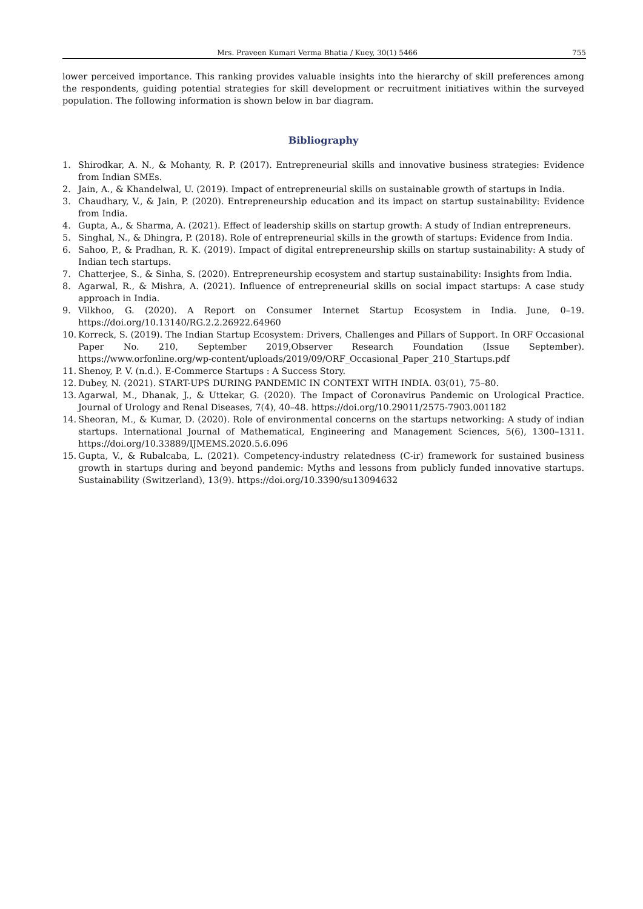Mrs. Praveen Kumari Verma Bhatia / Kuey, 30(1) 5466 755
lower perceived importance. This ranking provides valuable insights into the hierarchy of skill preferences among the respondents, guiding potential strategies for skill development or recruitment initiatives within the surveyed population. The following information is shown below in bar diagram.
Bibliography
1. Shirodkar, A. N., & Mohanty, R. P. (2017). Entrepreneurial skills and innovative business strategies: Evidence from Indian SMEs.
2. Jain, A., & Khandelwal, U. (2019). Impact of entrepreneurial skills on sustainable growth of startups in India.
3. Chaudhary, V., & Jain, P. (2020). Entrepreneurship education and its impact on startup sustainability: Evidence from India.
4. Gupta, A., & Sharma, A. (2021). Effect of leadership skills on startup growth: A study of Indian entrepreneurs.
5. Singhal, N., & Dhingra, P. (2018). Role of entrepreneurial skills in the growth of startups: Evidence from India.
6. Sahoo, P., & Pradhan, R. K. (2019). Impact of digital entrepreneurship skills on startup sustainability: A study of Indian tech startups.
7. Chatterjee, S., & Sinha, S. (2020). Entrepreneurship ecosystem and startup sustainability: Insights from India.
8. Agarwal, R., & Mishra, A. (2021). Influence of entrepreneurial skills on social impact startups: A case study approach in India.
9. Vilkhoo, G. (2020). A Report on Consumer Internet Startup Ecosystem in India. June, 0–19. https://doi.org/10.13140/RG.2.2.26922.64960
10. Korreck, S. (2019). The Indian Startup Ecosystem: Drivers, Challenges and Pillars of Support. In ORF Occasional Paper No. 210, September 2019,Observer Research Foundation (Issue September). https://www.orfonline.org/wp-content/uploads/2019/09/ORF_Occasional_Paper_210_Startups.pdf
11. Shenoy, P. V. (n.d.). E-Commerce Startups : A Success Story.
12. Dubey, N. (2021). START-UPS DURING PANDEMIC IN CONTEXT WITH INDIA. 03(01), 75–80.
13. Agarwal, M., Dhanak, J., & Uttekar, G. (2020). The Impact of Coronavirus Pandemic on Urological Practice. Journal of Urology and Renal Diseases, 7(4), 40–48. https://doi.org/10.29011/2575-7903.001182
14. Sheoran, M., & Kumar, D. (2020). Role of environmental concerns on the startups networking: A study of indian startups. International Journal of Mathematical, Engineering and Management Sciences, 5(6), 1300–1311. https://doi.org/10.33889/IJMEMS.2020.5.6.096
15. Gupta, V., & Rubalcaba, L. (2021). Competency-industry relatedness (C-ir) framework for sustained business growth in startups during and beyond pandemic: Myths and lessons from publicly funded innovative startups. Sustainability (Switzerland), 13(9). https://doi.org/10.3390/su13094632